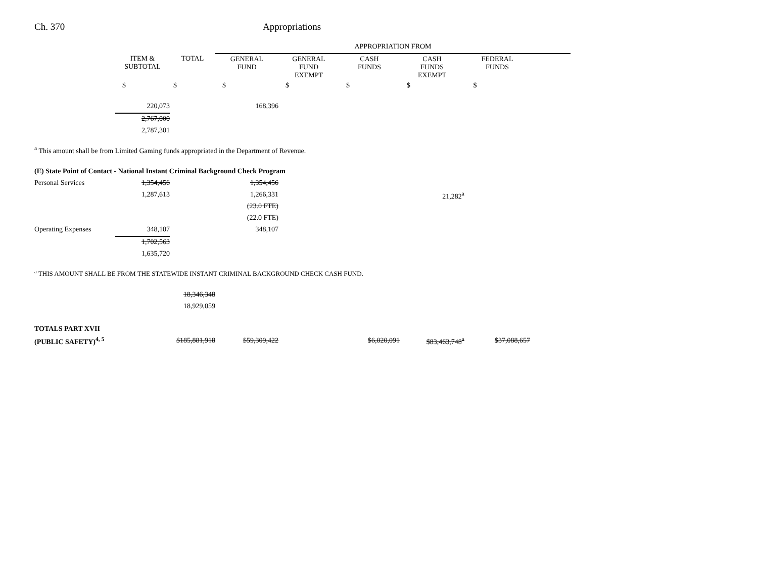Ch. 370 Appropriations
| | | | APPROPRIATION FROM | | | | | |
| | ITEM & SUBTOTAL | TOTAL | GENERAL FUND | GENERAL FUND EXEMPT | CASH FUNDS | CASH FUNDS EXEMPT | FEDERAL FUNDS | |
| | $ | $ | $ | $ | $ | $ | $ | |
| | 220,073 | | 168,396 | | | | | |
| | 2,767,000 | | | | | | | |
| | 2,787,301 | | | | | | | |
<sup>a</sup> This amount shall be from Limited Gaming funds appropriated in the Department of Revenue.
| (E) State Point of Contact - National Instant Criminal Background Check Program | | | | | | |
| Personal Services | 1,354,456 | | 1,354,456 | | | |
| | 1,287,613 | | 1,266,331 | | | 21,282<sup>a</sup> |
| | | | (23.0 FTE) | | | |
| | | | (22.0 FTE) | | | |
| Operating Expenses | 348,107 | | 348,107 | | | |
| | 1,702,563 | | | | | |
| | 1,635,720 | | | | | |
<sup>a</sup> THIS AMOUNT SHALL BE FROM THE STATEWIDE INSTANT CRIMINAL BACKGROUND CHECK CASH FUND.
| | | 18,346,348 | | | | | |
| | | 18,929,059 | | | | | |
| TOTALS PART XVII | | | | | | | |
| (PUBLIC SAFETY)<sup>4, 5</sup> | | $185,881,918 | $59,309,422 | | $6,020,091 | $83,463,748<sup>a</sup> | $37,088,657 |